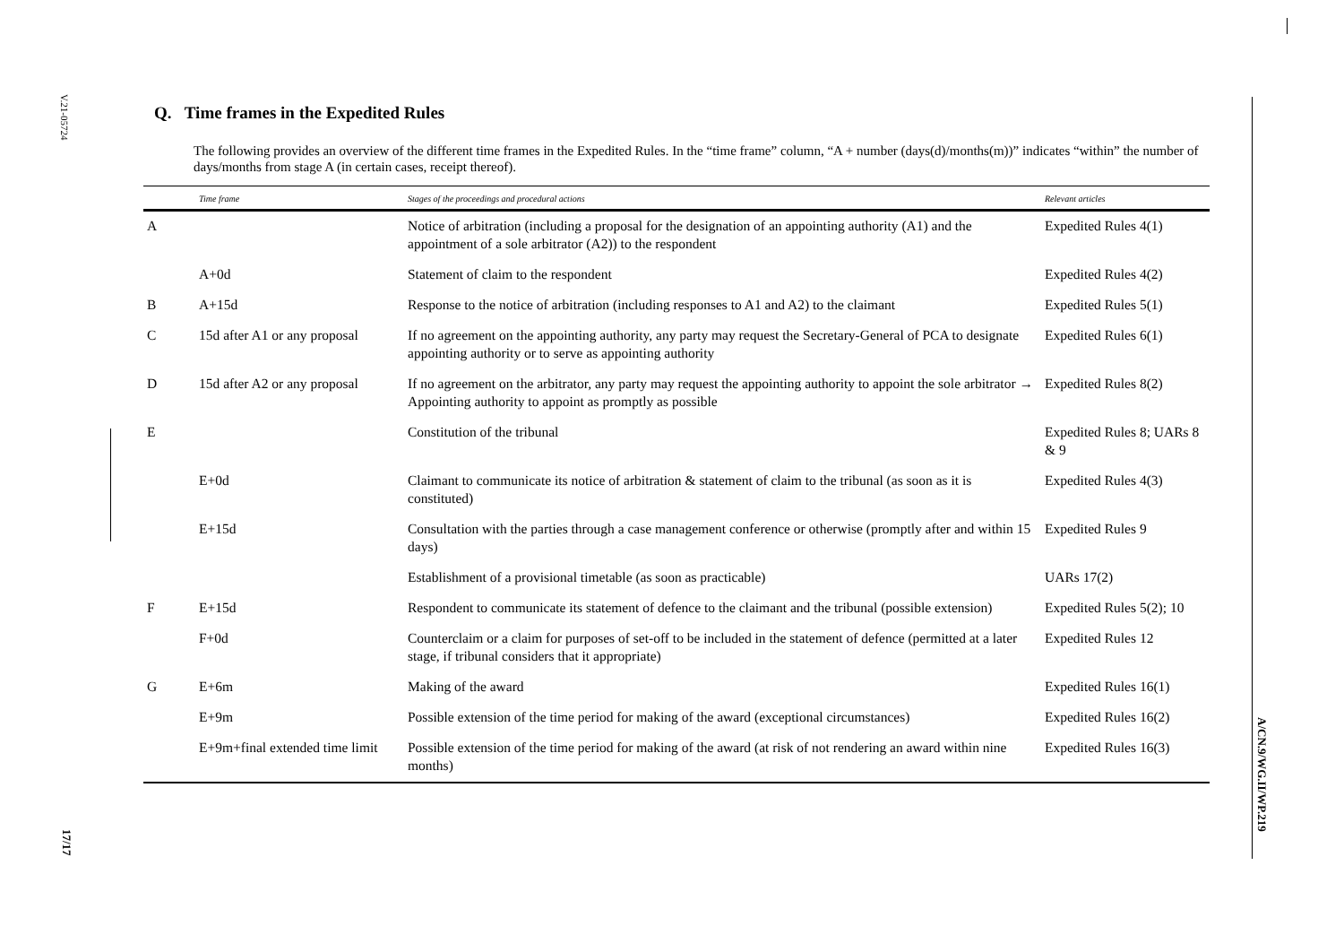V.21-05724
17/17
A/CN.9/WG.II/WP.219
Q. Time frames in the Expedited Rules
The following provides an overview of the different time frames in the Expedited Rules. In the “time frame” column, “A + number (days(d)/months(m))” indicates “within” the number of days/months from stage A (in certain cases, receipt thereof).
| | Time frame | Stages of the proceedings and procedural actions | Relevant articles |
| --- | --- | --- | --- |
| A | | Notice of arbitration (including a proposal for the designation of an appointing authority (A1) and the appointment of a sole arbitrator (A2)) to the respondent | Expedited Rules 4(1) |
| | A+0d | Statement of claim to the respondent | Expedited Rules 4(2) |
| B | A+15d | Response to the notice of arbitration (including responses to A1 and A2) to the claimant | Expedited Rules 5(1) |
| C | 15d after A1 or any proposal | If no agreement on the appointing authority, any party may request the Secretary-General of PCA to designate appointing authority or to serve as appointing authority | Expedited Rules 6(1) |
| D | 15d after A2 or any proposal | If no agreement on the arbitrator, any party may request the appointing authority to appoint the sole arbitrator → Appointing authority to appoint as promptly as possible | Expedited Rules 8(2) |
| E | | Constitution of the tribunal | Expedited Rules 8; UARs 8 & 9 |
| | E+0d | Claimant to communicate its notice of arbitration & statement of claim to the tribunal (as soon as it is constituted) | Expedited Rules 4(3) |
| | E+15d | Consultation with the parties through a case management conference or otherwise (promptly after and within 15 days) | Expedited Rules 9 |
| | | Establishment of a provisional timetable (as soon as practicable) | UARs 17(2) |
| F | E+15d | Respondent to communicate its statement of defence to the claimant and the tribunal (possible extension) | Expedited Rules 5(2); 10 |
| | F+0d | Counterclaim or a claim for purposes of set-off to be included in the statement of defence (permitted at a later stage, if tribunal considers that it appropriate) | Expedited Rules 12 |
| G | E+6m | Making of the award | Expedited Rules 16(1) |
| | E+9m | Possible extension of the time period for making of the award (exceptional circumstances) | Expedited Rules 16(2) |
| | E+9m+final extended time limit | Possible extension of the time period for making of the award (at risk of not rendering an award within nine months) | Expedited Rules 16(3) |